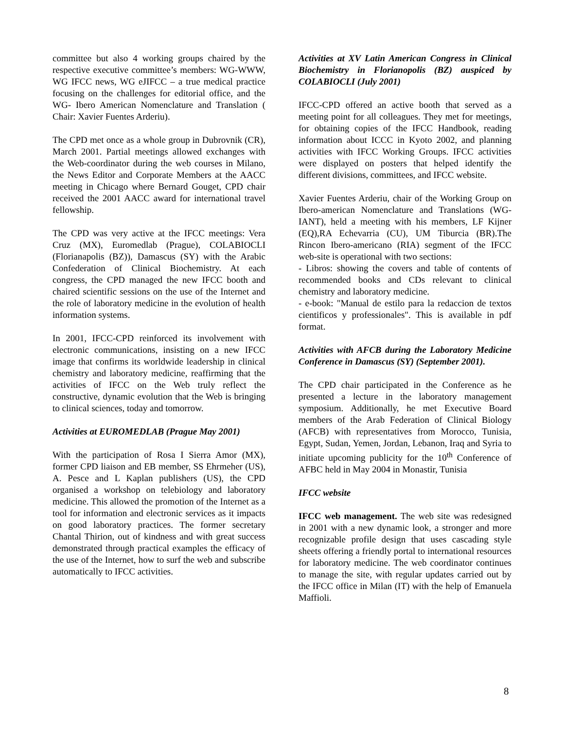committee but also 4 working groups chaired by the respective executive committee’s members: WG-WWW, WG IFCC news, WG eJIFCC – a true medical practice focusing on the challenges for editorial office, and the WG- Ibero American Nomenclature and Translation ( Chair: Xavier Fuentes Arderiu).
The CPD met once as a whole group in Dubrovnik (CR), March 2001. Partial meetings allowed exchanges with the Web-coordinator during the web courses in Milano, the News Editor and Corporate Members at the AACC meeting in Chicago where Bernard Gouget, CPD chair received the 2001 AACC award for international travel fellowship.
The CPD was very active at the IFCC meetings: Vera Cruz (MX), Euromedlab (Prague), COLABIOCLI (Florianapolis (BZ)), Damascus (SY) with the Arabic Confederation of Clinical Biochemistry. At each congress, the CPD managed the new IFCC booth and chaired scientific sessions on the use of the Internet and the role of laboratory medicine in the evolution of health information systems.
In 2001, IFCC-CPD reinforced its involvement with electronic communications, insisting on a new IFCC image that confirms its worldwide leadership in clinical chemistry and laboratory medicine, reaffirming that the activities of IFCC on the Web truly reflect the constructive, dynamic evolution that the Web is bringing to clinical sciences, today and tomorrow.
Activities at EUROMEDLAB (Prague May 2001)
With the participation of Rosa I Sierra Amor (MX), former CPD liaison and EB member, SS Ehrmeher (US), A. Pesce and L Kaplan publishers (US), the CPD organised a workshop on telebiology and laboratory medicine. This allowed the promotion of the Internet as a tool for information and electronic services as it impacts on good laboratory practices. The former secretary Chantal Thirion, out of kindness and with great success demonstrated through practical examples the efficacy of the use of the Internet, how to surf the web and subscribe automatically to IFCC activities.
Activities at XV Latin American Congress in Clinical Biochemistry in Florianopolis (BZ) auspiced by COLABIOCLI (July 2001)
IFCC-CPD offered an active booth that served as a meeting point for all colleagues. They met for meetings, for obtaining copies of the IFCC Handbook, reading information about ICCC in Kyoto 2002, and planning activities with IFCC Working Groups. IFCC activities were displayed on posters that helped identify the different divisions, committees, and IFCC website.
Xavier Fuentes Arderiu, chair of the Working Group on Ibero-american Nomenclature and Translations (WG-IANT), held a meeting with his members, LF Kijner (EQ),RA Echevarria (CU), UM Tiburcia (BR).The Rincon Ibero-americano (RIA) segment of the IFCC web-site is operational with two sections:
- Libros: showing the covers and table of contents of recommended books and CDs relevant to clinical chemistry and laboratory medicine.
- e-book: "Manual de estilo para la redaccion de textos cientificos y professionales". This is available in pdf format.
Activities with AFCB during the Laboratory Medicine Conference in Damascus (SY) (September 2001).
The CPD chair participated in the Conference as he presented a lecture in the laboratory management symposium. Additionally, he met Executive Board members of the Arab Federation of Clinical Biology (AFCB) with representatives from Morocco, Tunisia, Egypt, Sudan, Yemen, Jordan, Lebanon, Iraq and Syria to initiate upcoming publicity for the 10<sup>th</sup> Conference of AFBC held in May 2004 in Monastir, Tunisia
IFCC website
IFCC web management. The web site was redesigned in 2001 with a new dynamic look, a stronger and more recognizable profile design that uses cascading style sheets offering a friendly portal to international resources for laboratory medicine. The web coordinator continues to manage the site, with regular updates carried out by the IFCC office in Milan (IT) with the help of Emanuela Maffioli.
8